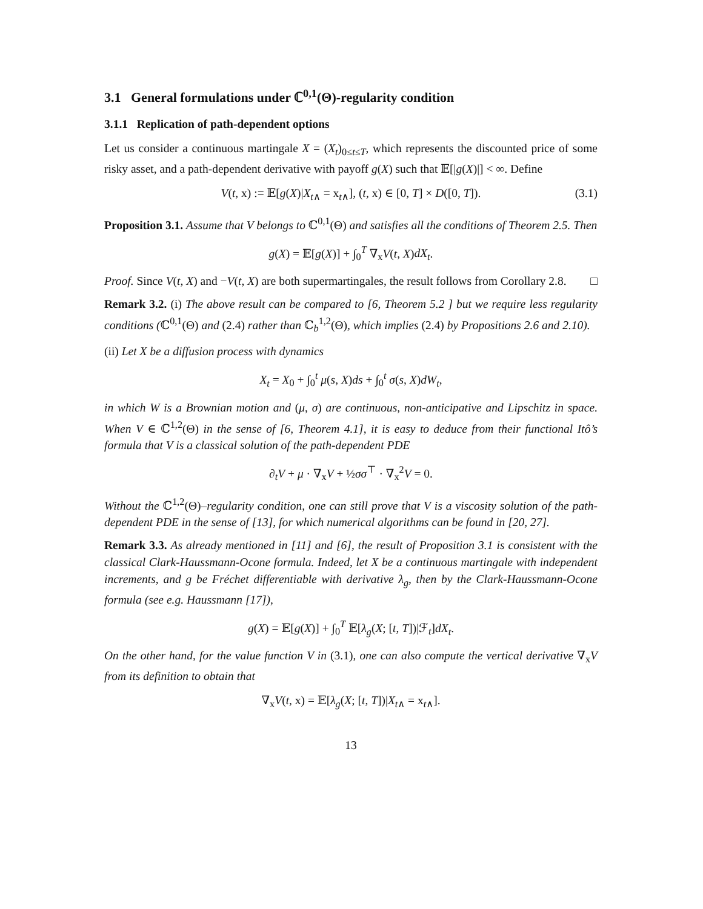3.1 General formulations under ℂ<sup>0,1</sup>(Θ)-regularity condition
3.1.1 Replication of path-dependent options
Let us consider a continuous martingale X = (X<sub>t</sub>)<sub>0≤t≤T</sub>, which represents the discounted price of some risky asset, and a path-dependent derivative with payoff g(X) such that 𝔼[|g(X)|] < ∞. Define
V(t, x) := 𝔼[g(X)|X<sub>t</sub><sub>∧</sub> = x<sub>t∧</sub>], (t, x) ∈ [0, T] × D([0, T]). (3.1)
Proposition 3.1. Assume that V belongs to ℂ<sup>0,1</sup>(Θ) and satisfies all the conditions of Theorem 2.5. Then
g(X) = 𝔼[g(X)] + ∫<sub>0</sub><sup>T</sup> ∇<sub>x</sub>V(t, X)dX<sub>t</sub>.
Proof. Since V(t, X) and −V(t, X) are both supermartingales, the result follows from Corollary 2.8. □
Remark 3.2. (i) The above result can be compared to [6, Theorem 5.2 ] but we require less regularity conditions (ℂ<sup>0,1</sup>(Θ) and (2.4) rather than ℂ<sub>b</sub><sup>1,2</sup>(Θ), which implies (2.4) by Propositions 2.6 and 2.10).
(ii) Let X be a diffusion process with dynamics
X<sub>t</sub> = X<sub>0</sub> + ∫<sub>0</sub><sup>t</sup> μ(s, X)ds + ∫<sub>0</sub><sup>t</sup> σ(s, X)dW<sub>t</sub>,
in which W is a Brownian motion and (μ, σ) are continuous, non-anticipative and Lipschitz in space. When V ∈ ℂ<sup>1,2</sup>(Θ) in the sense of [6, Theorem 4.1], it is easy to deduce from their functional Itô’s formula that V is a classical solution of the path-dependent PDE
∂<sub>t</sub>V + μ · ∇<sub>x</sub>V + ½σσ<sup>⊤</sup> · ∇<sub>x</sub><sup>2</sup>V = 0.
Without the ℂ<sup>1,2</sup>(Θ)–regularity condition, one can still prove that V is a viscosity solution of the path-dependent PDE in the sense of [13], for which numerical algorithms can be found in [20, 27].
Remark 3.3. As already mentioned in [11] and [6], the result of Proposition 3.1 is consistent with the classical Clark-Haussmann-Ocone formula. Indeed, let X be a continuous martingale with independent increments, and g be Fréchet differentiable with derivative λ<sub>g</sub>, then by the Clark-Haussmann-Ocone formula (see e.g. Haussmann [17]),
g(X) = 𝔼[g(X)] + ∫<sub>0</sub><sup>T</sup> 𝔼[λ<sub>g</sub>(X; [t, T])|ℱ<sub>t</sub>]dX<sub>t</sub>.
On the other hand, for the value function V in (3.1), one can also compute the vertical derivative ∇<sub>x</sub>V from its definition to obtain that
∇<sub>x</sub>V(t, x) = 𝔼[λ<sub>g</sub>(X; [t, T])|X<sub>t</sub><sub>∧</sub> = x<sub>t∧</sub>].
13